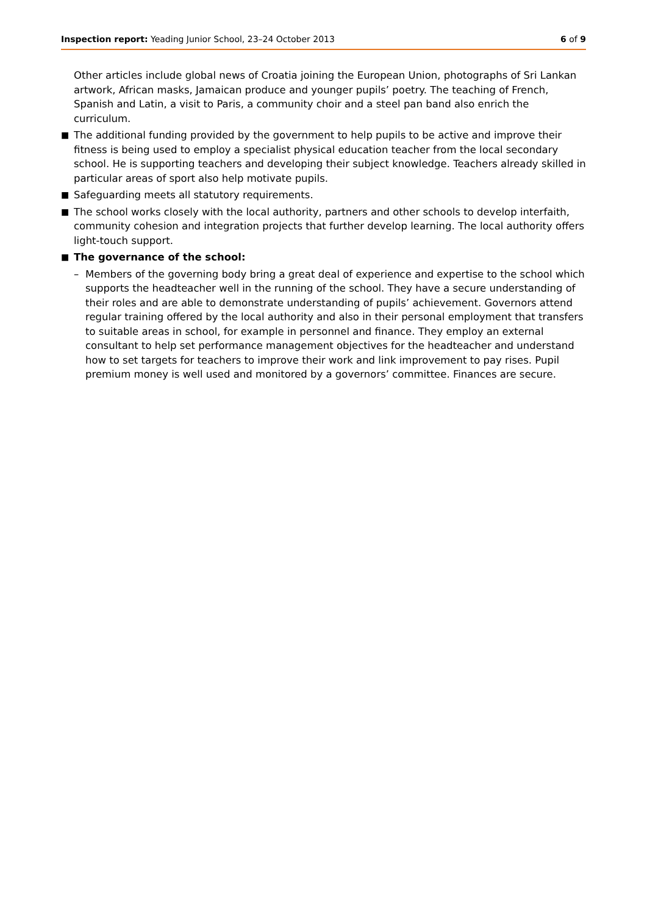Inspection report: Yeading Junior School, 23–24 October 2013
6 of 9
Other articles include global news of Croatia joining the European Union, photographs of Sri Lankan artwork, African masks, Jamaican produce and younger pupils’ poetry. The teaching of French, Spanish and Latin, a visit to Paris, a community choir and a steel pan band also enrich the curriculum.
■ The additional funding provided by the government to help pupils to be active and improve their fitness is being used to employ a specialist physical education teacher from the local secondary school. He is supporting teachers and developing their subject knowledge. Teachers already skilled in particular areas of sport also help motivate pupils.
■ Safeguarding meets all statutory requirements.
■ The school works closely with the local authority, partners and other schools to develop interfaith, community cohesion and integration projects that further develop learning. The local authority offers light-touch support.
■ The governance of the school:
– Members of the governing body bring a great deal of experience and expertise to the school which supports the headteacher well in the running of the school. They have a secure understanding of their roles and are able to demonstrate understanding of pupils’ achievement. Governors attend regular training offered by the local authority and also in their personal employment that transfers to suitable areas in school, for example in personnel and finance. They employ an external consultant to help set performance management objectives for the headteacher and understand how to set targets for teachers to improve their work and link improvement to pay rises. Pupil premium money is well used and monitored by a governors’ committee. Finances are secure.